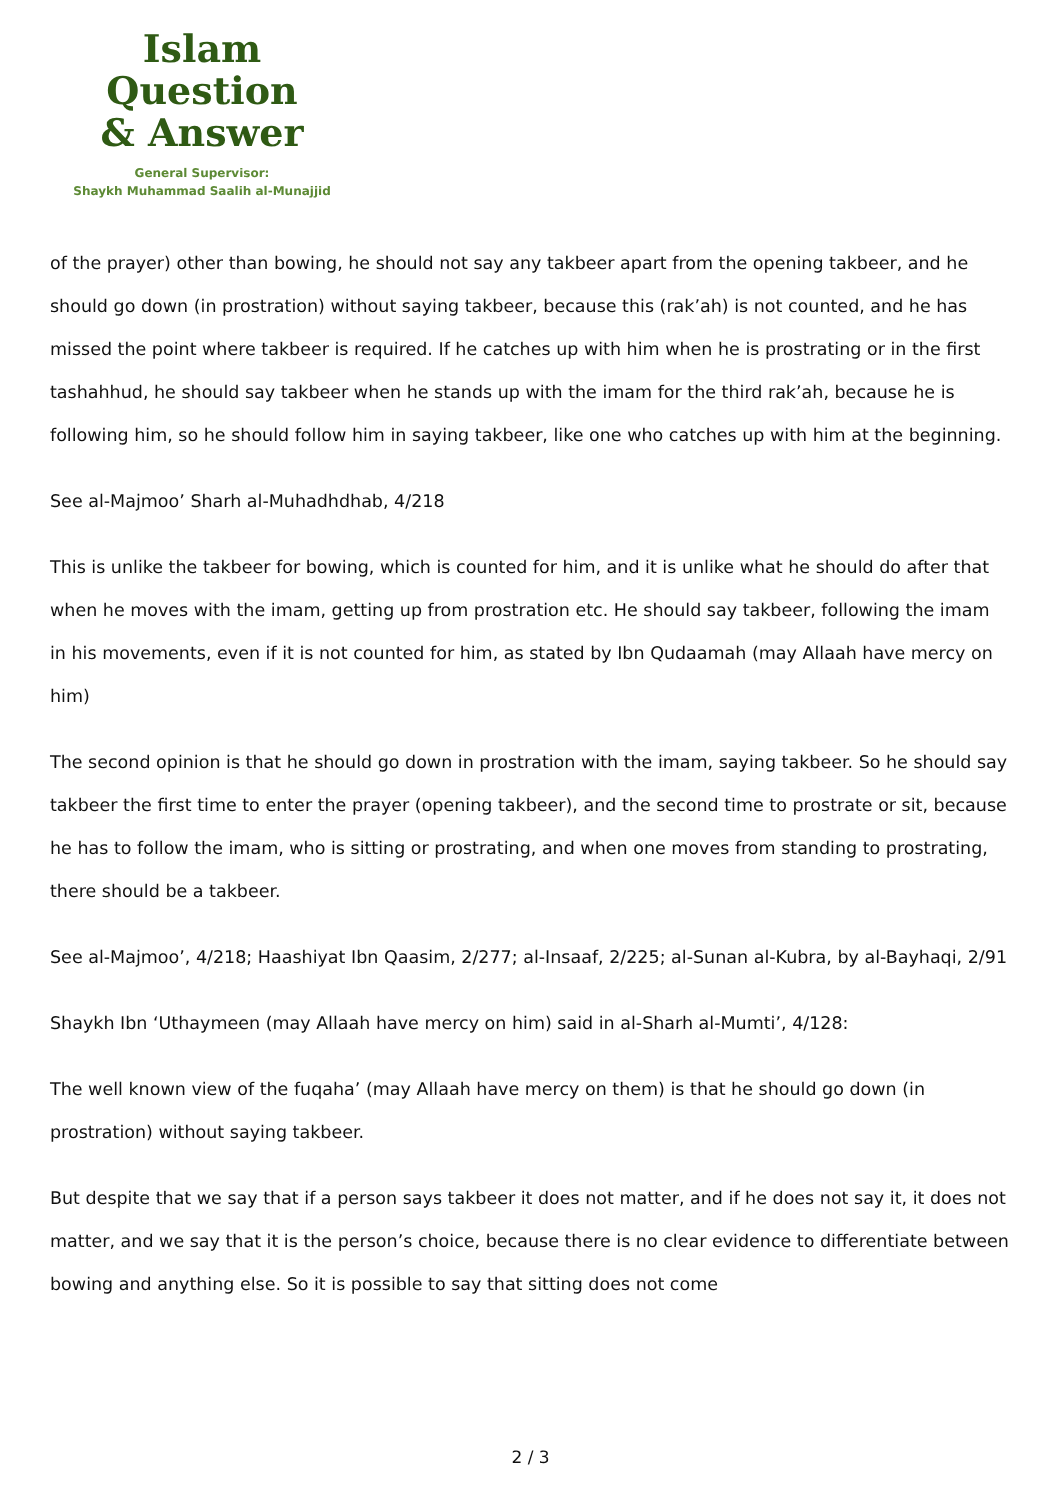Islam Question
& Answer
General Supervisor:
Shaykh Muhammad Saalih al-Munajjid
of the prayer) other than bowing, he should not say any takbeer apart from the opening takbeer, and he should go down (in prostration) without saying takbeer, because this (rak’ah) is not counted, and he has missed the point where takbeer is required. If he catches up with him when he is prostrating or in the first tashahhud, he should say takbeer when he stands up with the imam for the third rak’ah, because he is following him, so he should follow him in saying takbeer, like one who catches up with him at the beginning.
See al-Majmoo’ Sharh al-Muhadhdhab, 4/218
This is unlike the takbeer for bowing, which is counted for him, and it is unlike what he should do after that when he moves with the imam, getting up from prostration etc. He should say takbeer, following the imam in his movements, even if it is not counted for him, as stated by Ibn Qudaamah (may Allaah have mercy on him)
The second opinion is that he should go down in prostration with the imam, saying takbeer. So he should say takbeer the first time to enter the prayer (opening takbeer), and the second time to prostrate or sit, because he has to follow the imam, who is sitting or prostrating, and when one moves from standing to prostrating, there should be a takbeer.
See al-Majmoo’, 4/218; Haashiyat Ibn Qaasim, 2/277; al-Insaaf, 2/225; al-Sunan al-Kubra, by al-Bayhaqi, 2/91
Shaykh Ibn ‘Uthaymeen (may Allaah have mercy on him) said in al-Sharh al-Mumti’, 4/128:
The well known view of the fuqaha’ (may Allaah have mercy on them) is that he should go down (in prostration) without saying takbeer.
But despite that we say that if a person says takbeer it does not matter, and if he does not say it, it does not matter, and we say that it is the person’s choice, because there is no clear evidence to differentiate between bowing and anything else. So it is possible to say that sitting does not come
2 / 3